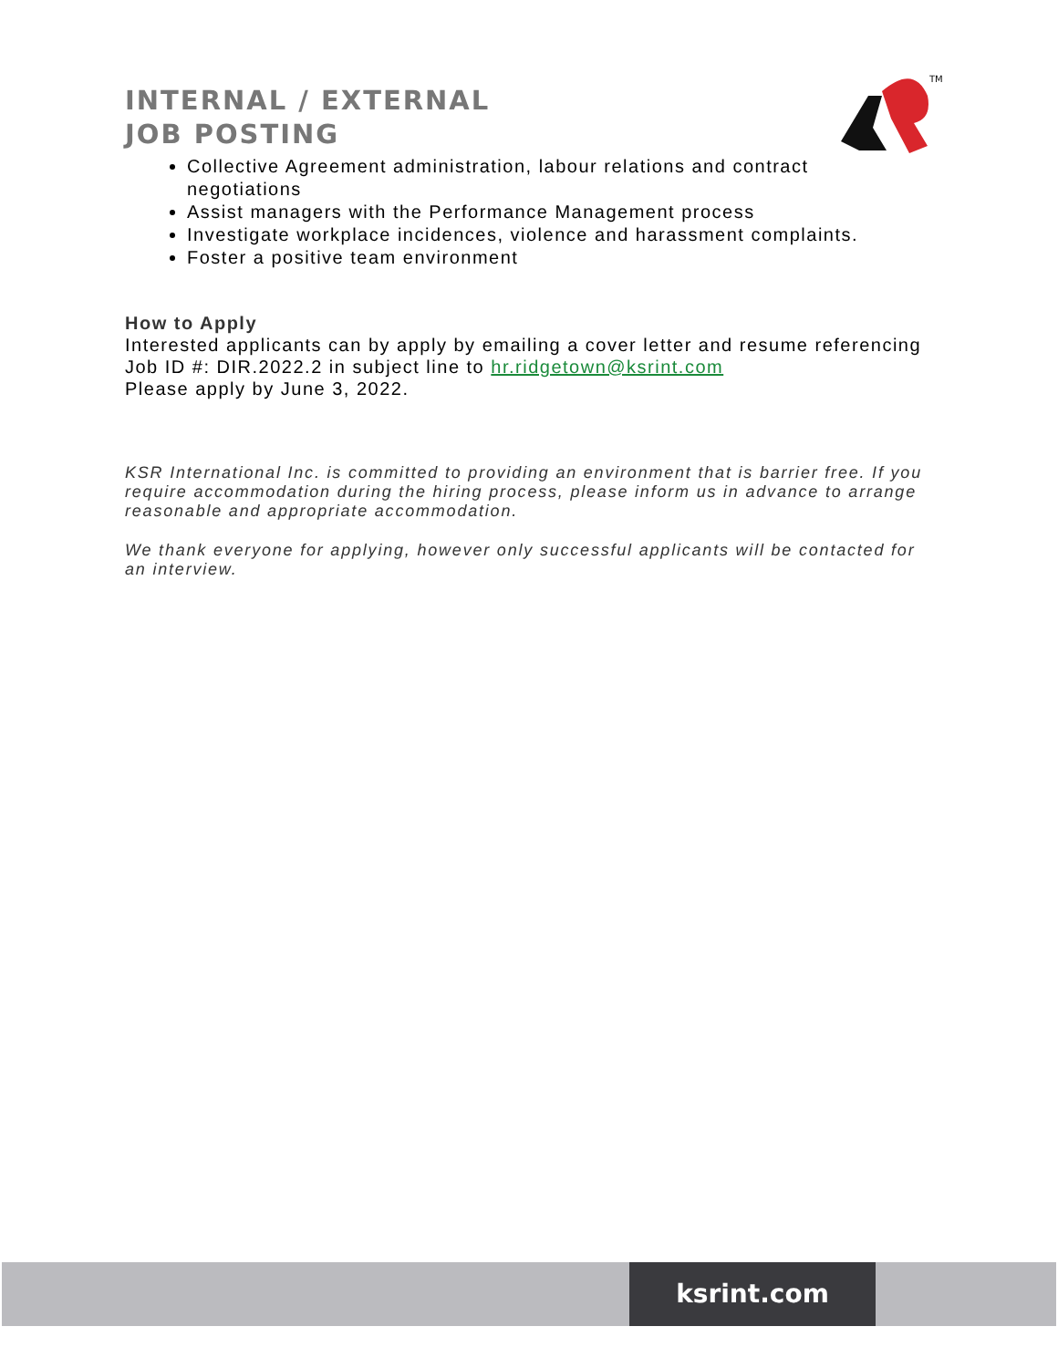TM
INTERNAL / EXTERNAL
JOB POSTING
Collective Agreement administration, labour relations and contract negotiations
Assist managers with the Performance Management process
Investigate workplace incidences, violence and harassment complaints.
Foster a positive team environment
How to Apply
Interested applicants can by apply by emailing a cover letter and resume referencing Job ID #: DIR.2022.2 in subject line to hr.ridgetown@ksrint.com
Please apply by June 3, 2022.
KSR International Inc. is committed to providing an environment that is barrier free. If you require accommodation during the hiring process, please inform us in advance to arrange reasonable and appropriate accommodation.
We thank everyone for applying, however only successful applicants will be contacted for an interview.
ksrint.com